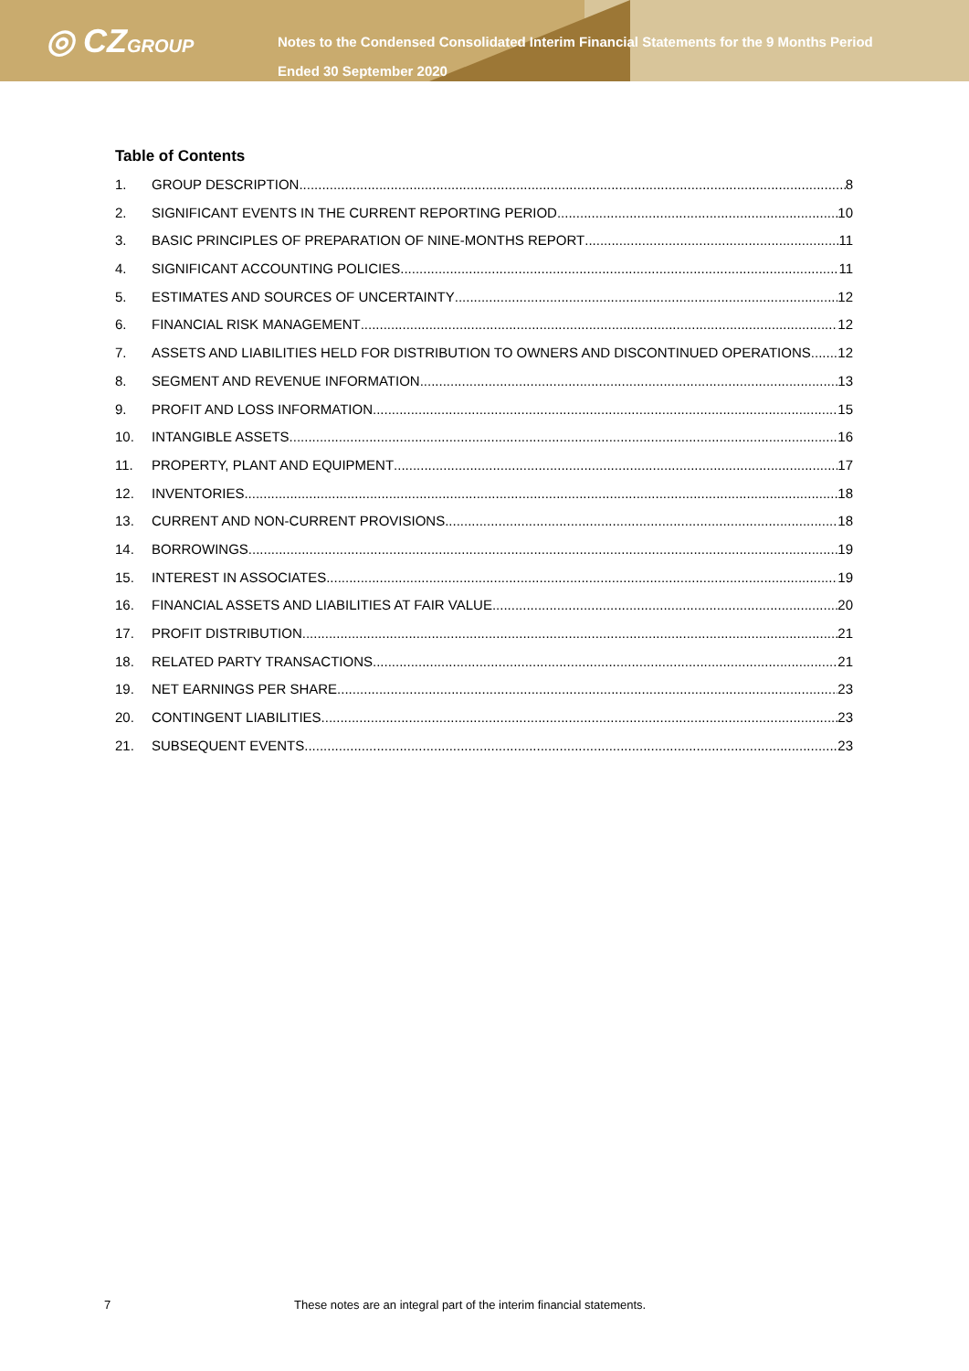◎ CZGROUP
Notes to the Condensed Consolidated Interim Financial Statements for the 9 Months Period
Ended 30 September 2020
Table of Contents
1. GROUP DESCRIPTION 8
2. SIGNIFICANT EVENTS IN THE CURRENT REPORTING PERIOD 10
3. BASIC PRINCIPLES OF PREPARATION OF NINE-MONTHS REPORT 11
4. SIGNIFICANT ACCOUNTING POLICIES 11
5. ESTIMATES AND SOURCES OF UNCERTAINTY 12
6. FINANCIAL RISK MANAGEMENT 12
7. ASSETS AND LIABILITIES HELD FOR DISTRIBUTION TO OWNERS AND DISCONTINUED OPERATIONS 12
8. SEGMENT AND REVENUE INFORMATION 13
9. PROFIT AND LOSS INFORMATION 15
10. INTANGIBLE ASSETS 16
11. PROPERTY, PLANT AND EQUIPMENT 17
12. INVENTORIES 18
13. CURRENT AND NON-CURRENT PROVISIONS 18
14. BORROWINGS 19
15. INTEREST IN ASSOCIATES 19
16. FINANCIAL ASSETS AND LIABILITIES AT FAIR VALUE 20
17. PROFIT DISTRIBUTION 21
18. RELATED PARTY TRANSACTIONS 21
19. NET EARNINGS PER SHARE 23
20. CONTINGENT LIABILITIES 23
21. SUBSEQUENT EVENTS 23
7 These notes are an integral part of the interim financial statements.